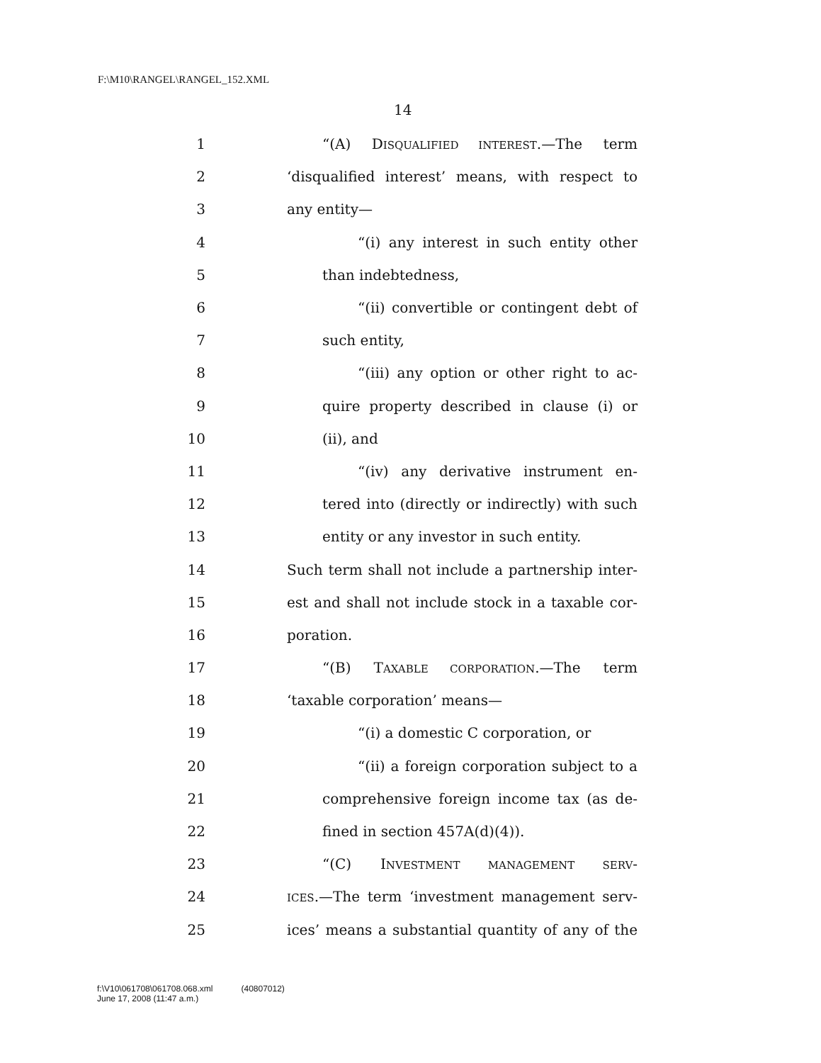F:\M10\RANGEL\RANGEL_152.XML
14
1 “(A) DISQUALIFIED INTEREST.—The term
2 ‘disqualified interest’ means, with respect to
3 any entity—
4 “(i) any interest in such entity other
5 than indebtedness,
6 “(ii) convertible or contingent debt of
7 such entity,
8 “(iii) any option or other right to ac-
9 quire property described in clause (i) or
10 (ii), and
11 “(iv) any derivative instrument en-
12 tered into (directly or indirectly) with such
13 entity or any investor in such entity.
14 Such term shall not include a partnership inter-
15 est and shall not include stock in a taxable cor-
16 poration.
17 “(B) TAXABLE CORPORATION.—The term
18 ‘taxable corporation’ means—
19 “(i) a domestic C corporation, or
20 “(ii) a foreign corporation subject to a
21 comprehensive foreign income tax (as de-
22 fined in section 457A(d)(4)).
23 “(C) INVESTMENT MANAGEMENT SERV-
24 ICES.—The term ‘investment management serv-
25 ices’ means a substantial quantity of any of the
f:\V10\061708\061708.068.xml
June 17, 2008 (11:47 a.m.)
(40807012)